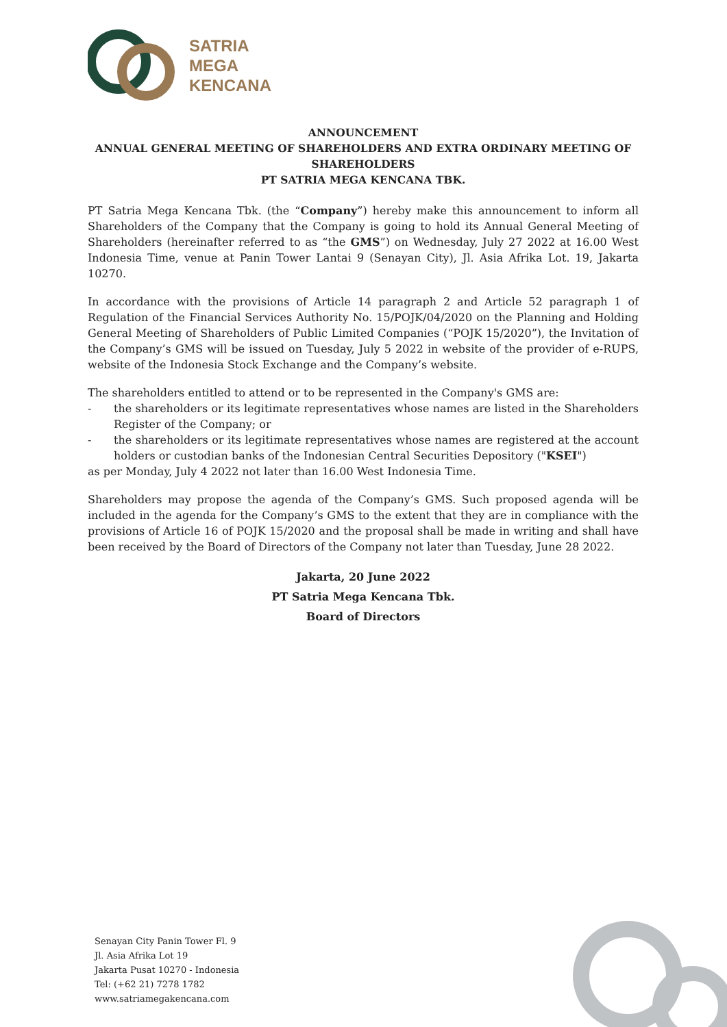SATRIA
MEGA
KENCANA
ANNOUNCEMENT
ANNUAL GENERAL MEETING OF SHAREHOLDERS AND EXTRA ORDINARY MEETING OF SHAREHOLDERS
PT SATRIA MEGA KENCANA TBK.
PT Satria Mega Kencana Tbk. (the “Company”) hereby make this announcement to inform all Shareholders of the Company that the Company is going to hold its Annual General Meeting of Shareholders (hereinafter referred to as “the GMS”) on Wednesday, July 27 2022 at 16.00 West Indonesia Time, venue at Panin Tower Lantai 9 (Senayan City), Jl. Asia Afrika Lot. 19, Jakarta 10270.
In accordance with the provisions of Article 14 paragraph 2 and Article 52 paragraph 1 of Regulation of the Financial Services Authority No. 15/POJK/04/2020 on the Planning and Holding General Meeting of Shareholders of Public Limited Companies (“POJK 15/2020”), the Invitation of the Company’s GMS will be issued on Tuesday, July 5 2022 in website of the provider of e-RUPS, website of the Indonesia Stock Exchange and the Company’s website.
The shareholders entitled to attend or to be represented in the Company's GMS are:
- the shareholders or its legitimate representatives whose names are listed in the Shareholders Register of the Company; or
- the shareholders or its legitimate representatives whose names are registered at the account holders or custodian banks of the Indonesian Central Securities Depository ("KSEI")
as per Monday, July 4 2022 not later than 16.00 West Indonesia Time.
Shareholders may propose the agenda of the Company’s GMS. Such proposed agenda will be included in the agenda for the Company’s GMS to the extent that they are in compliance with the provisions of Article 16 of POJK 15/2020 and the proposal shall be made in writing and shall have been received by the Board of Directors of the Company not later than Tuesday, June 28 2022.
Jakarta, 20 June 2022
PT Satria Mega Kencana Tbk.
Board of Directors
Senayan City Panin Tower Fl. 9
Jl. Asia Afrika Lot 19
Jakarta Pusat 10270 - Indonesia
Tel: (+62 21) 7278 1782
www.satriamegakencana.com